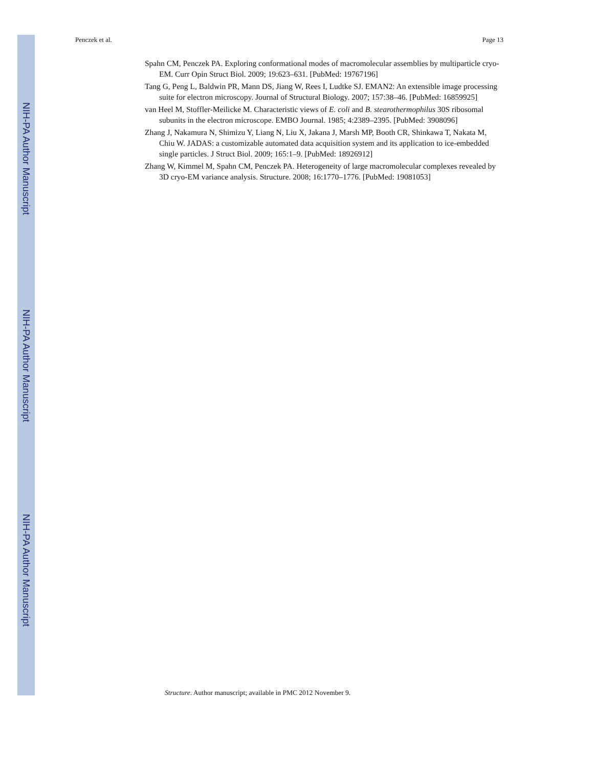NIH-PA Author Manuscript
NIH-PA Author Manuscript
NIH-PA Author Manuscript
Penczek et al. Page 13
Spahn CM, Penczek PA. Exploring conformational modes of macromolecular assemblies by multiparticle cryo-EM. Curr Opin Struct Biol. 2009; 19:623–631. [PubMed: 19767196]
Tang G, Peng L, Baldwin PR, Mann DS, Jiang W, Rees I, Ludtke SJ. EMAN2: An extensible image processing suite for electron microscopy. Journal of Structural Biology. 2007; 157:38–46. [PubMed: 16859925]
van Heel M, Stoffler-Meilicke M. Characteristic views of E. coli and B. stearothermophilus 30S ribosomal subunits in the electron microscope. EMBO Journal. 1985; 4:2389–2395. [PubMed: 3908096]
Zhang J, Nakamura N, Shimizu Y, Liang N, Liu X, Jakana J, Marsh MP, Booth CR, Shinkawa T, Nakata M, Chiu W. JADAS: a customizable automated data acquisition system and its application to ice-embedded single particles. J Struct Biol. 2009; 165:1–9. [PubMed: 18926912]
Zhang W, Kimmel M, Spahn CM, Penczek PA. Heterogeneity of large macromolecular complexes revealed by 3D cryo-EM variance analysis. Structure. 2008; 16:1770–1776. [PubMed: 19081053]
Structure. Author manuscript; available in PMC 2012 November 9.